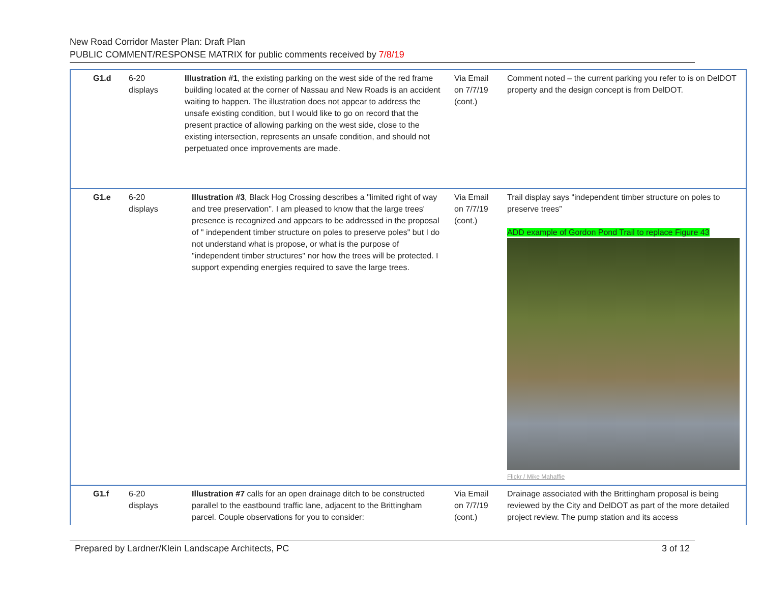New Road Corridor Master Plan: Draft Plan
PUBLIC COMMENT/RESPONSE MATRIX for public comments received by 7/8/19
| G1.d | 6-20 displays | Illustration #1 , the existing parking on the west side of the red frame building located at the corner of Nassau and New Roads is an accident waiting to happen. The illustration does not appear to address the unsafe existing condition, but I would like to go on record that the present practice of allowing parking on the west side, close to the existing intersection, represents an unsafe condition, and should not perpetuated once improvements are made. | Via Email on 7/7/19 (cont.) | Comment noted – the current parking you refer to is on DelDOT property and the design concept is from DelDOT. |
| G1.e | 6-20 displays | Illustration #3 , Black Hog Crossing describes a "limited right of way and tree preservation". I am pleased to know that the large trees' presence is recognized and appears to be addressed in the proposal of " independent timber structure on poles to preserve poles" but I do not understand what is propose, or what is the purpose of "independent timber structures" nor how the trees will be protected. I support expending energies required to save the large trees. | Via Email on 7/7/19 (cont.) | Trail display says “independent timber structure on poles to preserve trees” ADD example of Gordon Pond Trail to replace Figure 43 Flickr / Mike Mahaffie |
| G1.f | 6-20 displays | Illustration #7 calls for an open drainage ditch to be constructed parallel to the eastbound traffic lane, adjacent to the Brittingham parcel. Couple observations for you to consider: | Via Email on 7/7/19 (cont.) | Drainage associated with the Brittingham proposal is being reviewed by the City and DelDOT as part of the more detailed project review. The pump station and its access |
Prepared by Lardner/Klein Landscape Architects, PC 3 of 12